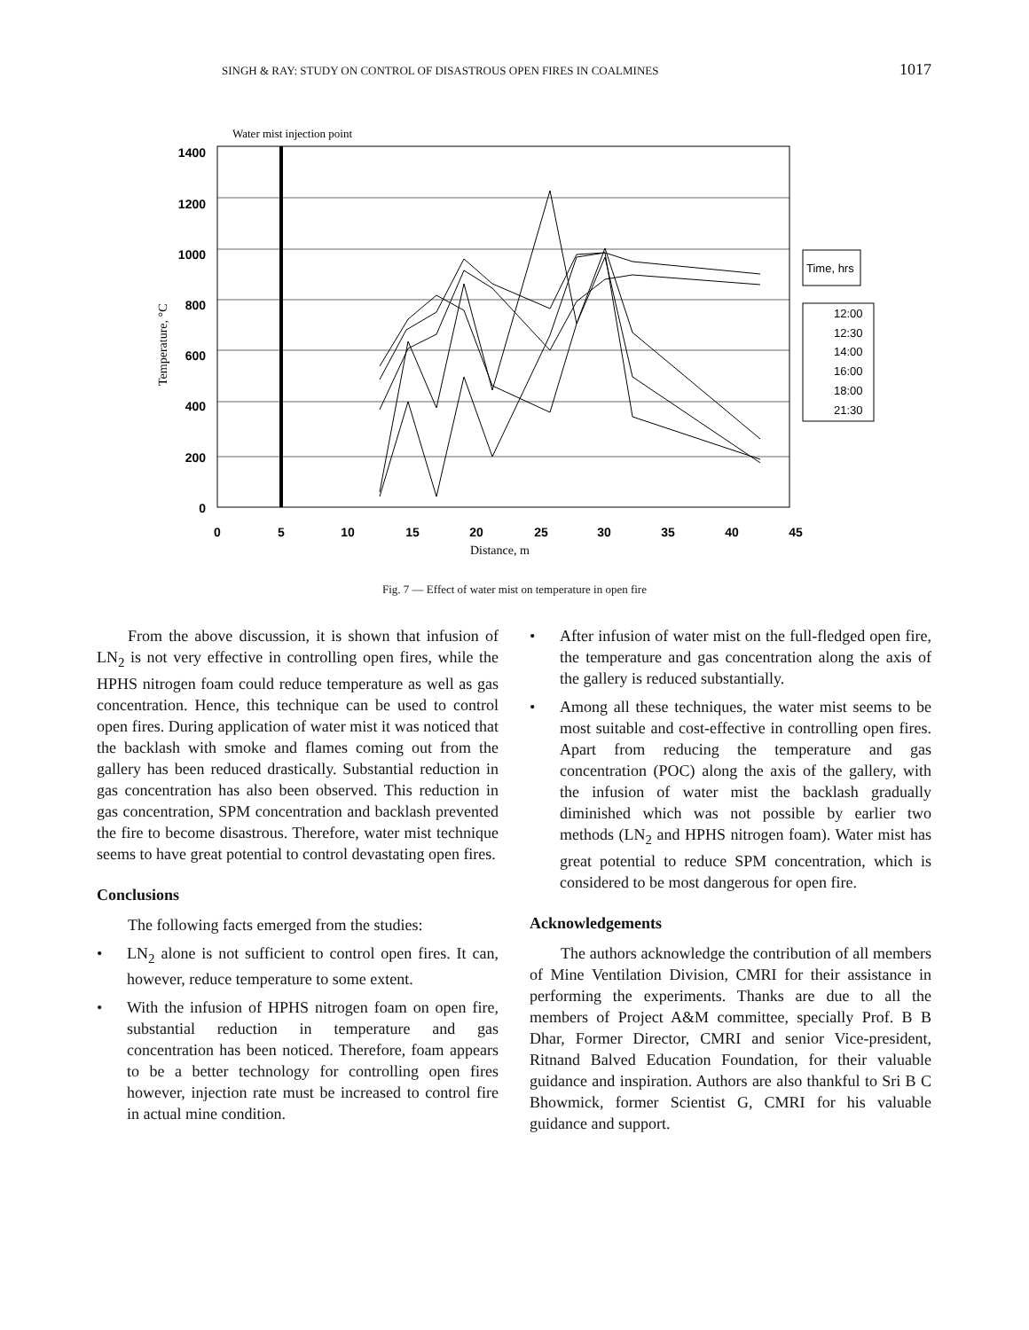SINGH & RAY: STUDY ON CONTROL OF DISASTROUS OPEN FIRES IN COALMINES 1017
Water mist injection point
1400
1200
1000
800
600
400
200
0
0
5
10
15
20
25
30
35
40
45
Distance, m
Temperature, °C
Time, hrs
12:00
12:30
14:00
16:00
18:00
21:30
Fig. 7 — Effect of water mist on temperature in open fire
From the above discussion, it is shown that infusion of LN<sub>2</sub> is not very effective in controlling open fires, while the HPHS nitrogen foam could reduce temperature as well as gas concentration. Hence, this technique can be used to control open fires. During application of water mist it was noticed that the backlash with smoke and flames coming out from the gallery has been reduced drastically. Substantial reduction in gas concentration has also been observed. This reduction in gas concentration, SPM concentration and backlash prevented the fire to become disastrous. Therefore, water mist technique seems to have great potential to control devastating open fires.
Conclusions
The following facts emerged from the studies:
• LN<sub>2</sub> alone is not sufficient to control open fires. It can, however, reduce temperature to some extent.
• With the infusion of HPHS nitrogen foam on open fire, substantial reduction in temperature and gas concentration has been noticed. Therefore, foam appears to be a better technology for controlling open fires however, injection rate must be increased to control fire in actual mine condition.
• After infusion of water mist on the full-fledged open fire, the temperature and gas concentration along the axis of the gallery is reduced substantially.
• Among all these techniques, the water mist seems to be most suitable and cost-effective in controlling open fires. Apart from reducing the temperature and gas concentration (POC) along the axis of the gallery, with the infusion of water mist the backlash gradually diminished which was not possible by earlier two methods (LN<sub>2</sub> and HPHS nitrogen foam). Water mist has great potential to reduce SPM concentration, which is considered to be most dangerous for open fire.
Acknowledgements
The authors acknowledge the contribution of all members of Mine Ventilation Division, CMRI for their assistance in performing the experiments. Thanks are due to all the members of Project A&M committee, specially Prof. B B Dhar, Former Director, CMRI and senior Vice-president, Ritnand Balved Education Foundation, for their valuable guidance and inspiration. Authors are also thankful to Sri B C Bhowmick, former Scientist G, CMRI for his valuable guidance and support.